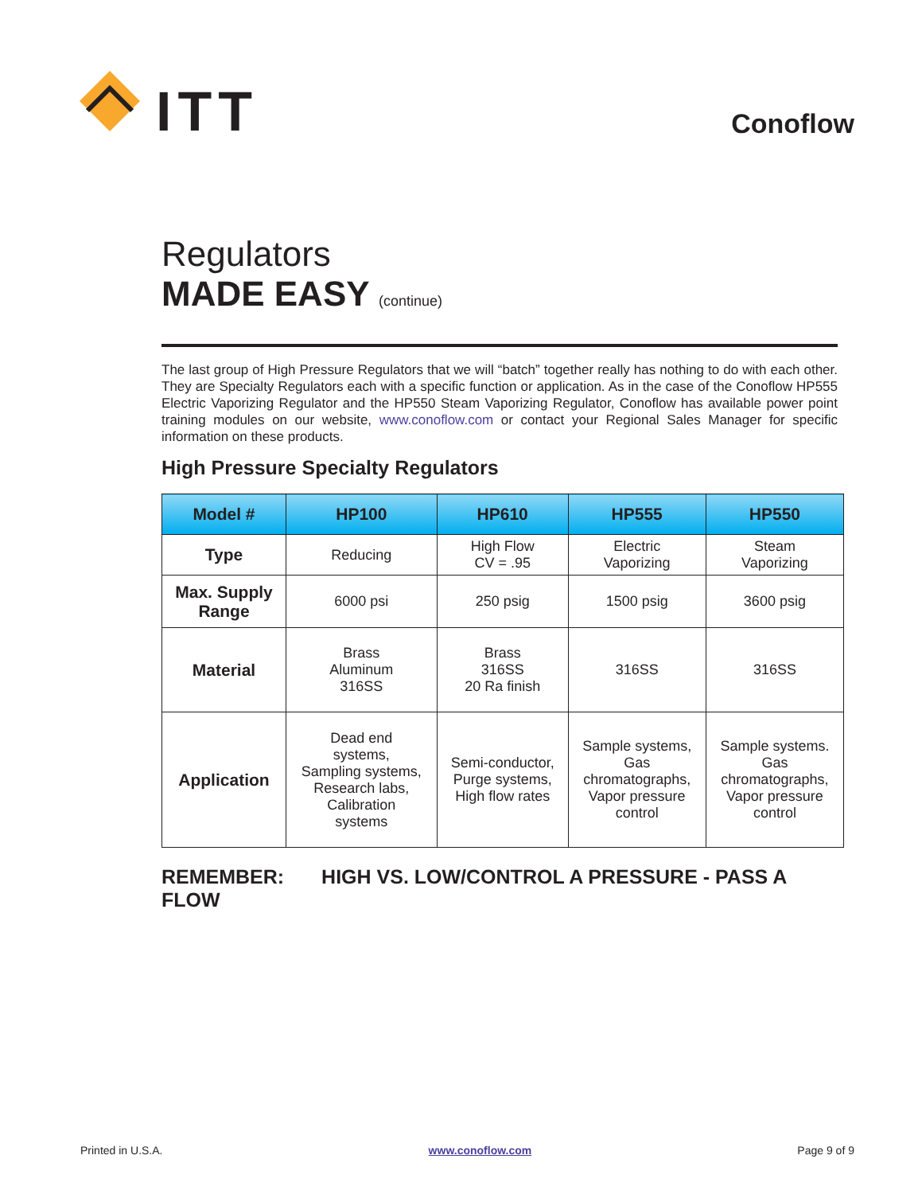ITT
Conoflow
Regulators
MADE EASY (continue)
The last group of High Pressure Regulators that we will “batch” together really has nothing to do with each other. They are Specialty Regulators each with a specific function or application. As in the case of the Conoflow HP555 Electric Vaporizing Regulator and the HP550 Steam Vaporizing Regulator, Conoflow has available power point training modules on our website, www.conoflow.com or contact your Regional Sales Manager for specific information on these products.
High Pressure Specialty Regulators
| Model # | HP100 | HP610 | HP555 | HP550 |
| --- | --- | --- | --- | --- |
| Type | Reducing | High Flow CV = .95 | Electric Vaporizing | Steam Vaporizing |
| Max. Supply Range | 6000 psi | 250 psig | 1500 psig | 3600 psig |
| Material | Brass Aluminum 316SS | Brass 316SS 20 Ra finish | 316SS | 316SS |
| Application | Dead end systems, Sampling systems, Research labs, Calibration systems | Semi-conductor, Purge systems, High flow rates | Sample systems, Gas chromatographs, Vapor pressure control | Sample systems. Gas chromatographs, Vapor pressure control |
REMEMBER: HIGH VS. LOW/CONTROL A PRESSURE - PASS A FLOW
Printed in U.S.A. www.conoflow.com Page 9 of 9